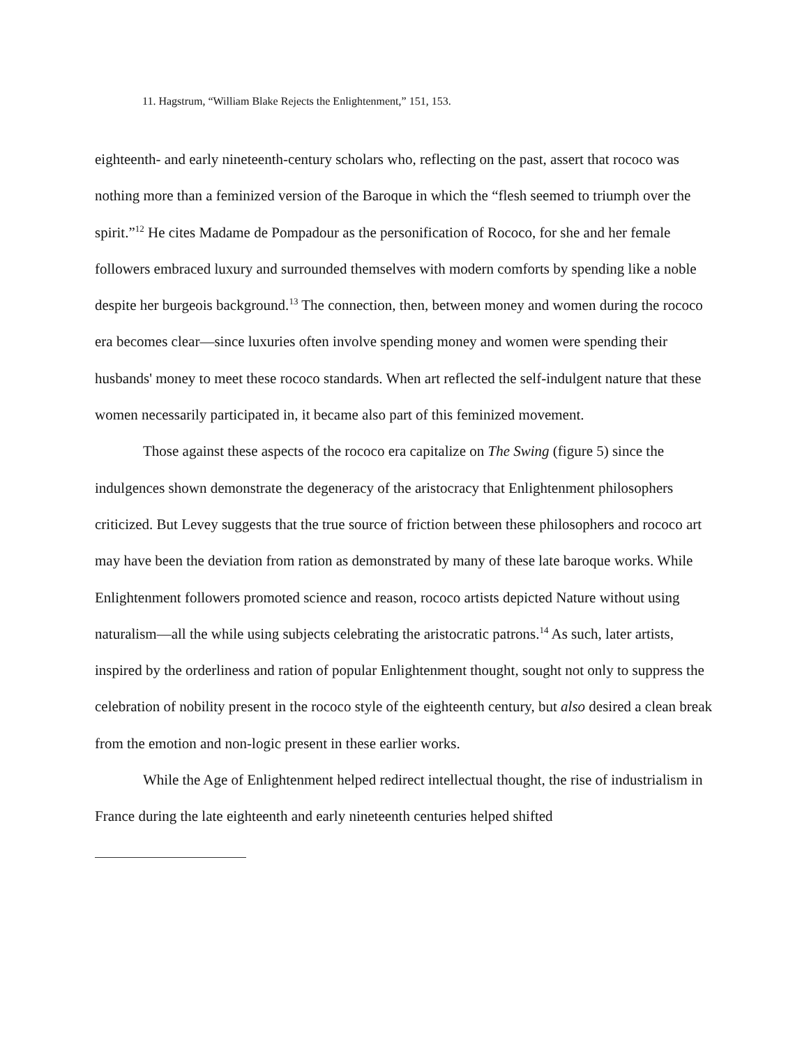11. Hagstrum, “William Blake Rejects the Enlightenment,” 151, 153.
eighteenth- and early nineteenth-century scholars who, reflecting on the past, assert that rococo was nothing more than a feminized version of the Baroque in which the “flesh seemed to triumph over the spirit.”<sup>12</sup> He cites Madame de Pompadour as the personification of Rococo, for she and her female followers embraced luxury and surrounded themselves with modern comforts by spending like a noble despite her burgeois background.<sup>13</sup> The connection, then, between money and women during the rococo era becomes clear—since luxuries often involve spending money and women were spending their husbands' money to meet these rococo standards. When art reflected the self-indulgent nature that these women necessarily participated in, it became also part of this feminized movement.
Those against these aspects of the rococo era capitalize on The Swing (figure 5) since the indulgences shown demonstrate the degeneracy of the aristocracy that Enlightenment philosophers criticized. But Levey suggests that the true source of friction between these philosophers and rococo art may have been the deviation from ration as demonstrated by many of these late baroque works. While Enlightenment followers promoted science and reason, rococo artists depicted Nature without using naturalism—all the while using subjects celebrating the aristocratic patrons.<sup>14</sup> As such, later artists, inspired by the orderliness and ration of popular Enlightenment thought, sought not only to suppress the celebration of nobility present in the rococo style of the eighteenth century, but also desired a clean break from the emotion and non-logic present in these earlier works.
While the Age of Enlightenment helped redirect intellectual thought, the rise of industrialism in France during the late eighteenth and early nineteenth centuries helped shifted